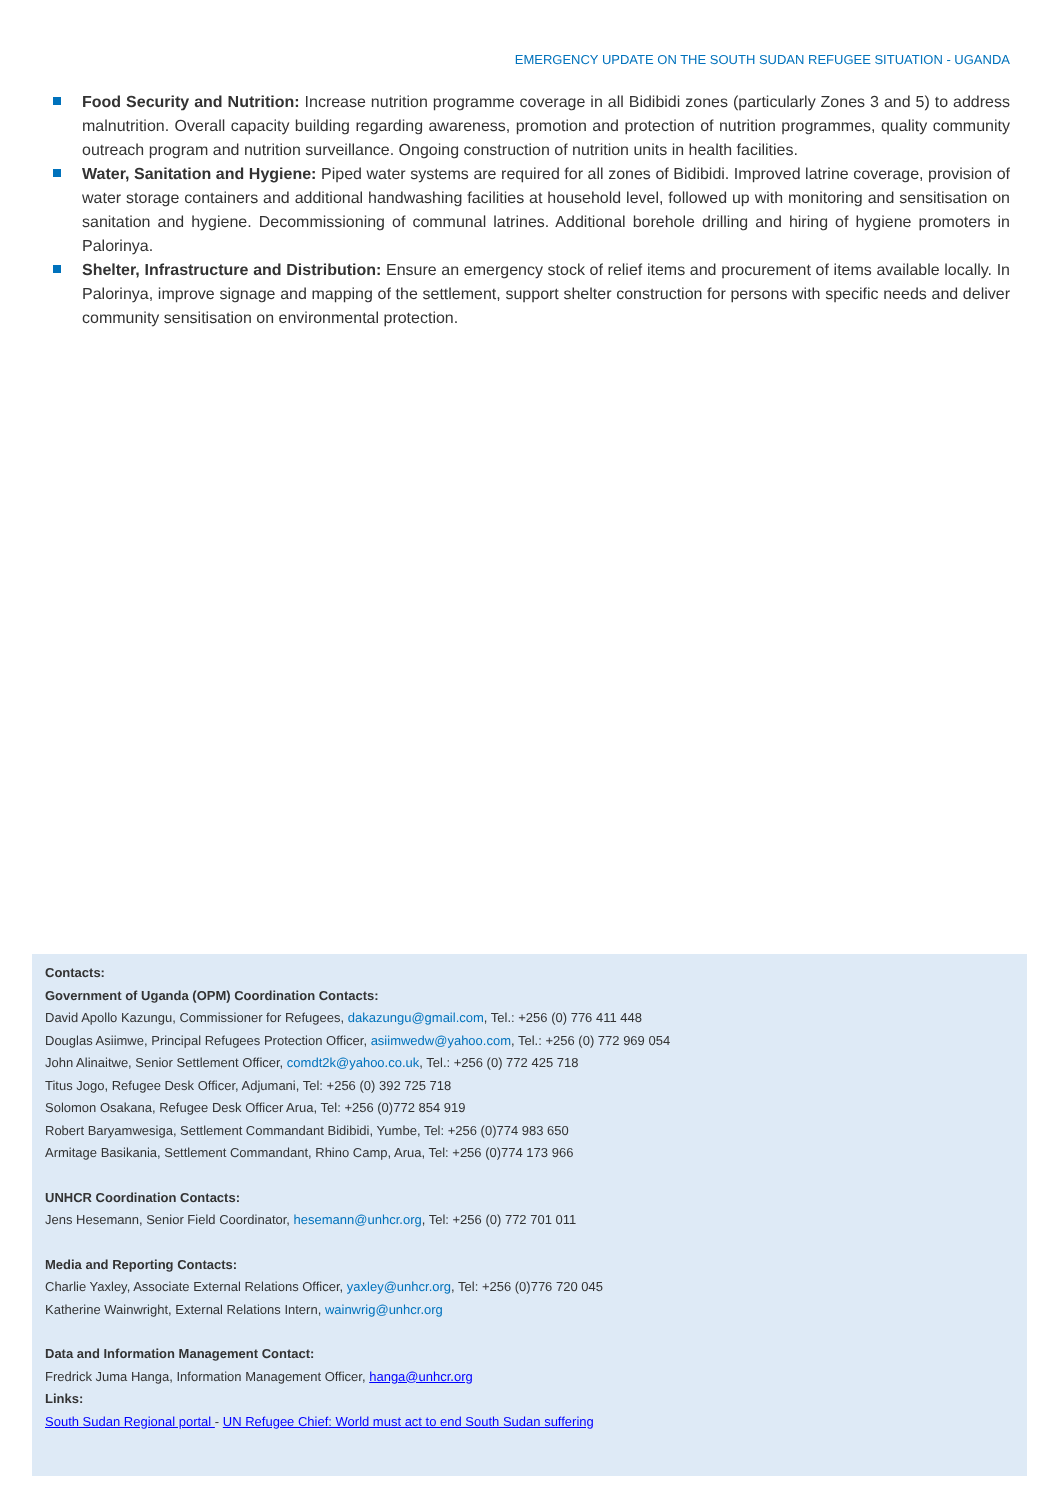EMERGENCY UPDATE ON THE SOUTH SUDAN REFUGEE SITUATION - UGANDA
Food Security and Nutrition: Increase nutrition programme coverage in all Bidibidi zones (particularly Zones 3 and 5) to address malnutrition. Overall capacity building regarding awareness, promotion and protection of nutrition programmes, quality community outreach program and nutrition surveillance. Ongoing construction of nutrition units in health facilities.
Water, Sanitation and Hygiene: Piped water systems are required for all zones of Bidibidi. Improved latrine coverage, provision of water storage containers and additional handwashing facilities at household level, followed up with monitoring and sensitisation on sanitation and hygiene. Decommissioning of communal latrines. Additional borehole drilling and hiring of hygiene promoters in Palorinya.
Shelter, Infrastructure and Distribution: Ensure an emergency stock of relief items and procurement of items available locally. In Palorinya, improve signage and mapping of the settlement, support shelter construction for persons with specific needs and deliver community sensitisation on environmental protection.
Contacts:
Government of Uganda (OPM) Coordination Contacts:
David Apollo Kazungu, Commissioner for Refugees, dakazungu@gmail.com, Tel.: +256 (0) 776 411 448
Douglas Asiimwe, Principal Refugees Protection Officer, asiimwedw@yahoo.com, Tel.: +256 (0) 772 969 054
John Alinaitwe, Senior Settlement Officer, comdt2k@yahoo.co.uk, Tel.: +256 (0) 772 425 718
Titus Jogo, Refugee Desk Officer, Adjumani, Tel: +256 (0) 392 725 718
Solomon Osakana, Refugee Desk Officer Arua, Tel: +256 (0)772 854 919
Robert Baryamwesiga, Settlement Commandant Bidibidi, Yumbe, Tel: +256 (0)774 983 650
Armitage Basikania, Settlement Commandant, Rhino Camp, Arua, Tel: +256 (0)774 173 966
UNHCR Coordination Contacts:
Jens Hesemann, Senior Field Coordinator, hesemann@unhcr.org, Tel: +256 (0) 772 701 011
Media and Reporting Contacts:
Charlie Yaxley, Associate External Relations Officer, yaxley@unhcr.org, Tel: +256 (0)776 720 045
Katherine Wainwright, External Relations Intern, wainwrig@unhcr.org
Data and Information Management Contact:
Fredrick Juma Hanga, Information Management Officer, hanga@unhcr.org
Links:
South Sudan Regional portal - UN Refugee Chief: World must act to end South Sudan suffering